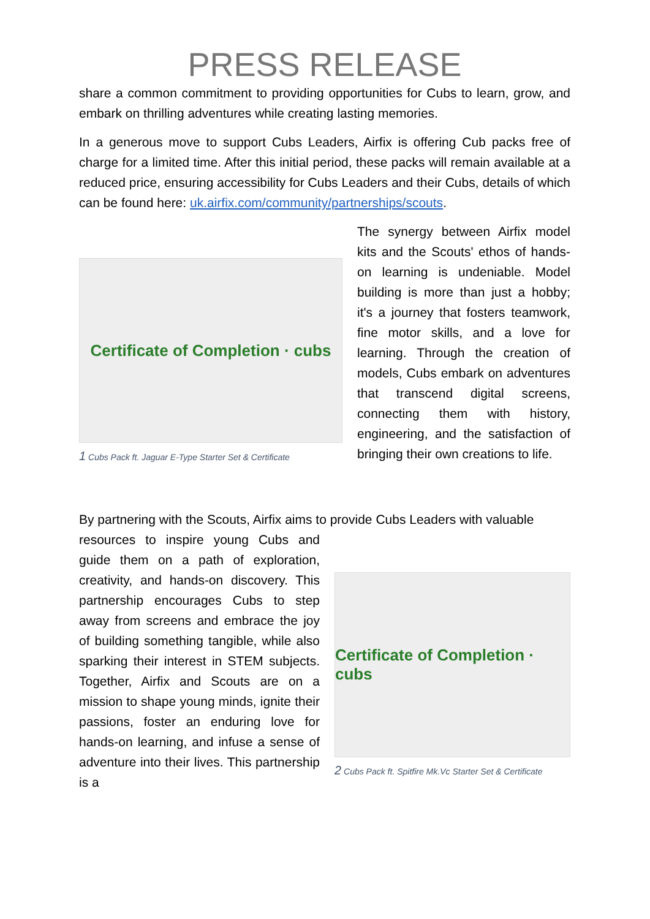PRESS RELEASE
share a common commitment to providing opportunities for Cubs to learn, grow, and embark on thrilling adventures while creating lasting memories.
In a generous move to support Cubs Leaders, Airfix is offering Cub packs free of charge for a limited time. After this initial period, these packs will remain available at a reduced price, ensuring accessibility for Cubs Leaders and their Cubs, details of which can be found here: uk.airfix.com/community/partnerships/scouts.
Certificate of Completion · cubs
1 Cubs Pack ft. Jaguar E-Type Starter Set & Certificate
The synergy between Airfix model kits and the Scouts' ethos of hands-on learning is undeniable. Model building is more than just a hobby; it's a journey that fosters teamwork, fine motor skills, and a love for learning. Through the creation of models, Cubs embark on adventures that transcend digital screens, connecting them with history, engineering, and the satisfaction of bringing their own creations to life.
By partnering with the Scouts, Airfix aims to provide Cubs Leaders with valuable
resources to inspire young Cubs and guide them on a path of exploration, creativity, and hands-on discovery. This partnership encourages Cubs to step away from screens and embrace the joy of building something tangible, while also sparking their interest in STEM subjects. Together, Airfix and Scouts are on a mission to shape young minds, ignite their passions, foster an enduring love for hands-on learning, and infuse a sense of adventure into their lives. This partnership is a
Certificate of Completion · cubs
2 Cubs Pack ft. Spitfire Mk.Vc Starter Set & Certificate